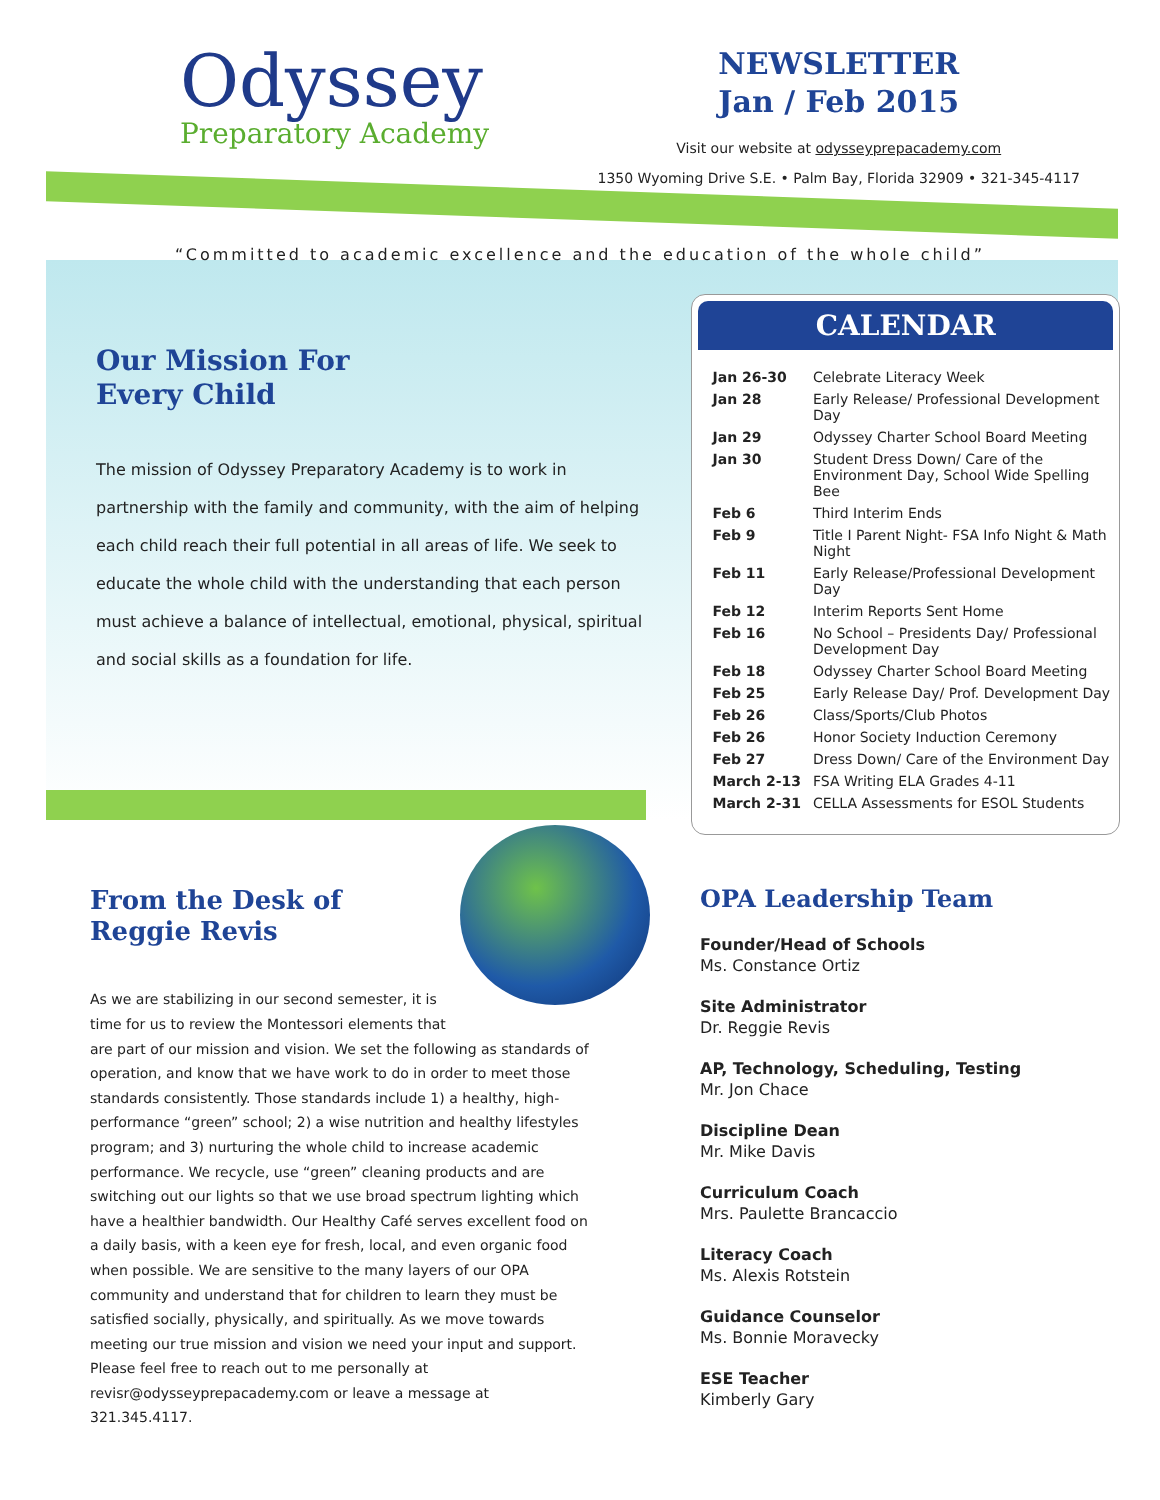Odyssey
Preparatory Academy
NEWSLETTER
Jan / Feb 2015
Visit our website at odysseyprepacademy.com
1350 Wyoming Drive S.E. • Palm Bay, Florida 32909 • 321-345-4117
“Committed to academic excellence and the education of the whole child”
Our Mission For
Every Child
The mission of Odyssey Preparatory Academy is to work in partnership with the family and community, with the aim of helping each child reach their full potential in all areas of life. We seek to educate the whole child with the understanding that each person must achieve a balance of intellectual, emotional, physical, spiritual and social skills as a foundation for life.
CALENDAR
| Jan 26-30 | Celebrate Literacy Week |
| Jan 28 | Early Release/ Professional Development Day |
| Jan 29 | Odyssey Charter School Board Meeting |
| Jan 30 | Student Dress Down/ Care of the Environment Day, School Wide Spelling Bee |
| Feb 6 | Third Interim Ends |
| Feb 9 | Title I Parent Night- FSA Info Night & Math Night |
| Feb 11 | Early Release/Professional Development Day |
| Feb 12 | Interim Reports Sent Home |
| Feb 16 | No School – Presidents Day/ Professional Development Day |
| Feb 18 | Odyssey Charter School Board Meeting |
| Feb 25 | Early Release Day/ Prof. Development Day |
| Feb 26 | Class/Sports/Club Photos |
| Feb 26 | Honor Society Induction Ceremony |
| Feb 27 | Dress Down/ Care of the Environment Day |
| March 2-13 | FSA Writing ELA Grades 4-11 |
| March 2-31 | CELLA Assessments for ESOL Students |
From the Desk of
Reggie Revis
As we are stabilizing in our second semester, it is time for us to review the Montessori elements that are part of our mission and vision. We set the following as standards of operation, and know that we have work to do in order to meet those standards consistently. Those standards include 1) a healthy, high-performance “green” school; 2) a wise nutrition and healthy lifestyles program; and 3) nurturing the whole child to increase academic performance. We recycle, use “green” cleaning products and are switching out our lights so that we use broad spectrum lighting which have a healthier bandwidth. Our Healthy Café serves excellent food on a daily basis, with a keen eye for fresh, local, and even organic food when possible. We are sensitive to the many layers of our OPA community and understand that for children to learn they must be satisfied socially, physically, and spiritually. As we move towards meeting our true mission and vision we need your input and support. Please feel free to reach out to me personally at revisr@odysseyprepacademy.com or leave a message at 321.345.4117.
OPA Leadership Team
Founder/Head of Schools
Ms. Constance Ortiz
Site Administrator
Dr. Reggie Revis
AP, Technology, Scheduling, Testing
Mr. Jon Chace
Discipline Dean
Mr. Mike Davis
Curriculum Coach
Mrs. Paulette Brancaccio
Literacy Coach
Ms. Alexis Rotstein
Guidance Counselor
Ms. Bonnie Moravecky
ESE Teacher
Kimberly Gary